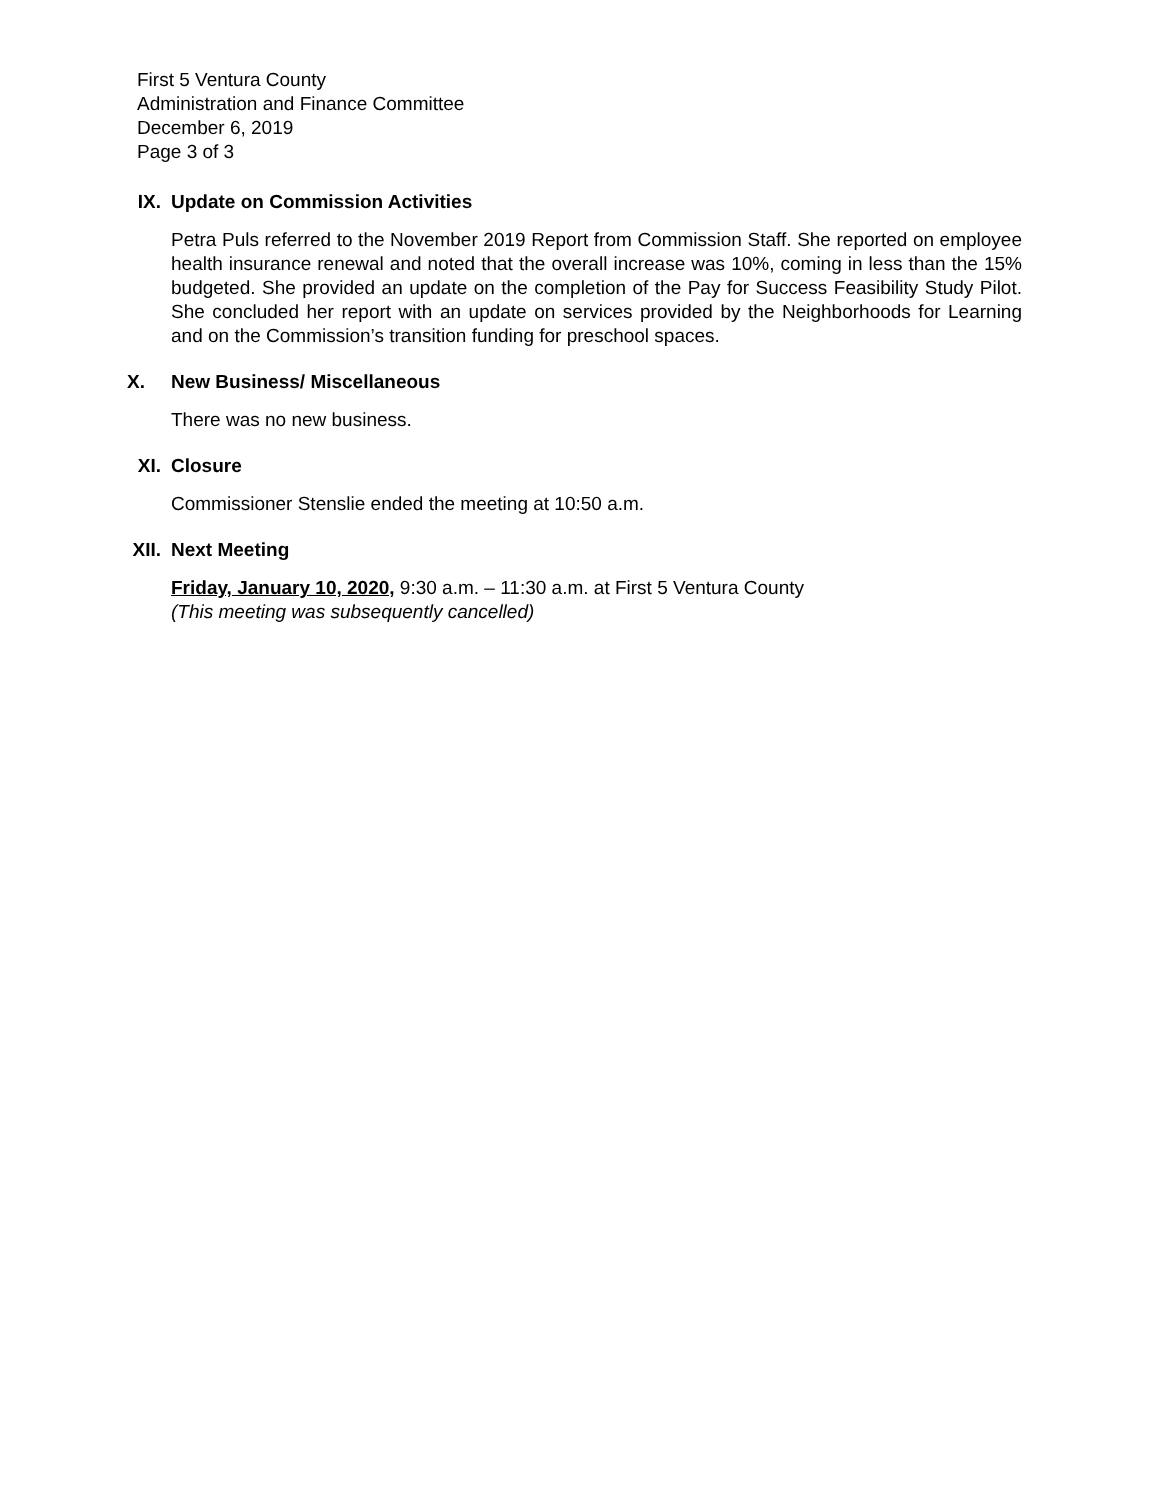First 5 Ventura County
Administration and Finance Committee
December 6, 2019
Page 3 of 3
IX. Update on Commission Activities
Petra Puls referred to the November 2019 Report from Commission Staff. She reported on employee health insurance renewal and noted that the overall increase was 10%, coming in less than the 15% budgeted. She provided an update on the completion of the Pay for Success Feasibility Study Pilot. She concluded her report with an update on services provided by the Neighborhoods for Learning and on the Commission’s transition funding for preschool spaces.
X. New Business/ Miscellaneous
There was no new business.
XI. Closure
Commissioner Stenslie ended the meeting at 10:50 a.m.
XII. Next Meeting
Friday, January 10, 2020, 9:30 a.m. – 11:30 a.m. at First 5 Ventura County
(This meeting was subsequently cancelled)